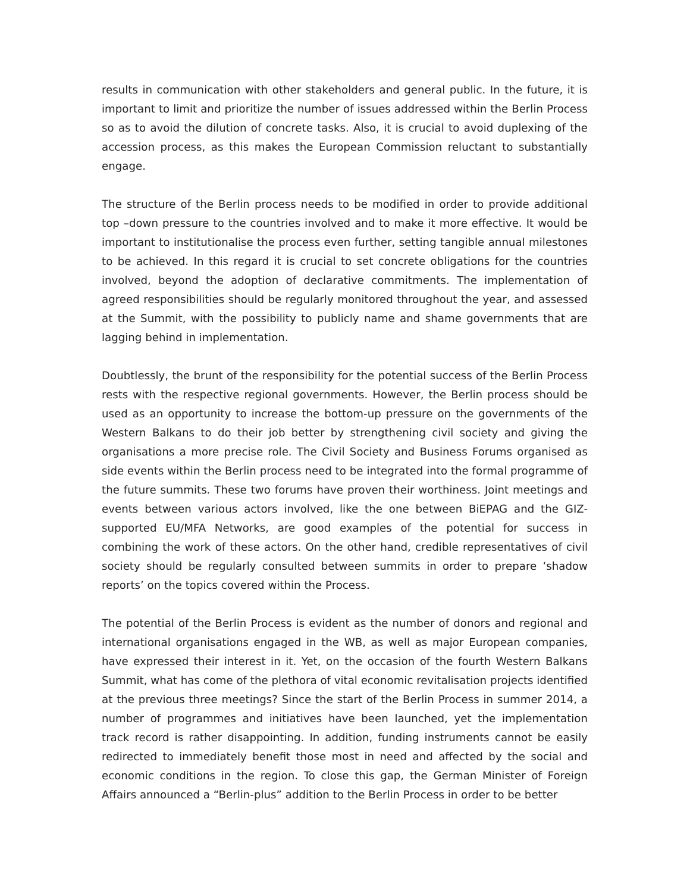results in communication with other stakeholders and general public. In the future, it is important to limit and prioritize the number of issues addressed within the Berlin Process so as to avoid the dilution of concrete tasks. Also, it is crucial to avoid duplexing of the accession process, as this makes the European Commission reluctant to substantially engage.
The structure of the Berlin process needs to be modified in order to provide additional top –down pressure to the countries involved and to make it more effective. It would be important to institutionalise the process even further, setting tangible annual milestones to be achieved. In this regard it is crucial to set concrete obligations for the countries involved, beyond the adoption of declarative commitments. The implementation of agreed responsibilities should be regularly monitored throughout the year, and assessed at the Summit, with the possibility to publicly name and shame governments that are lagging behind in implementation.
Doubtlessly, the brunt of the responsibility for the potential success of the Berlin Process rests with the respective regional governments. However, the Berlin process should be used as an opportunity to increase the bottom-up pressure on the governments of the Western Balkans to do their job better by strengthening civil society and giving the organisations a more precise role. The Civil Society and Business Forums organised as side events within the Berlin process need to be integrated into the formal programme of the future summits. These two forums have proven their worthiness. Joint meetings and events between various actors involved, like the one between BiEPAG and the GIZ-supported EU/MFA Networks, are good examples of the potential for success in combining the work of these actors. On the other hand, credible representatives of civil society should be regularly consulted between summits in order to prepare ‘shadow reports’ on the topics covered within the Process.
The potential of the Berlin Process is evident as the number of donors and regional and international organisations engaged in the WB, as well as major European companies, have expressed their interest in it. Yet, on the occasion of the fourth Western Balkans Summit, what has come of the plethora of vital economic revitalisation projects identified at the previous three meetings? Since the start of the Berlin Process in summer 2014, a number of programmes and initiatives have been launched, yet the implementation track record is rather disappointing. In addition, funding instruments cannot be easily redirected to immediately benefit those most in need and affected by the social and economic conditions in the region. To close this gap, the German Minister of Foreign Affairs announced a “Berlin-plus” addition to the Berlin Process in order to be better